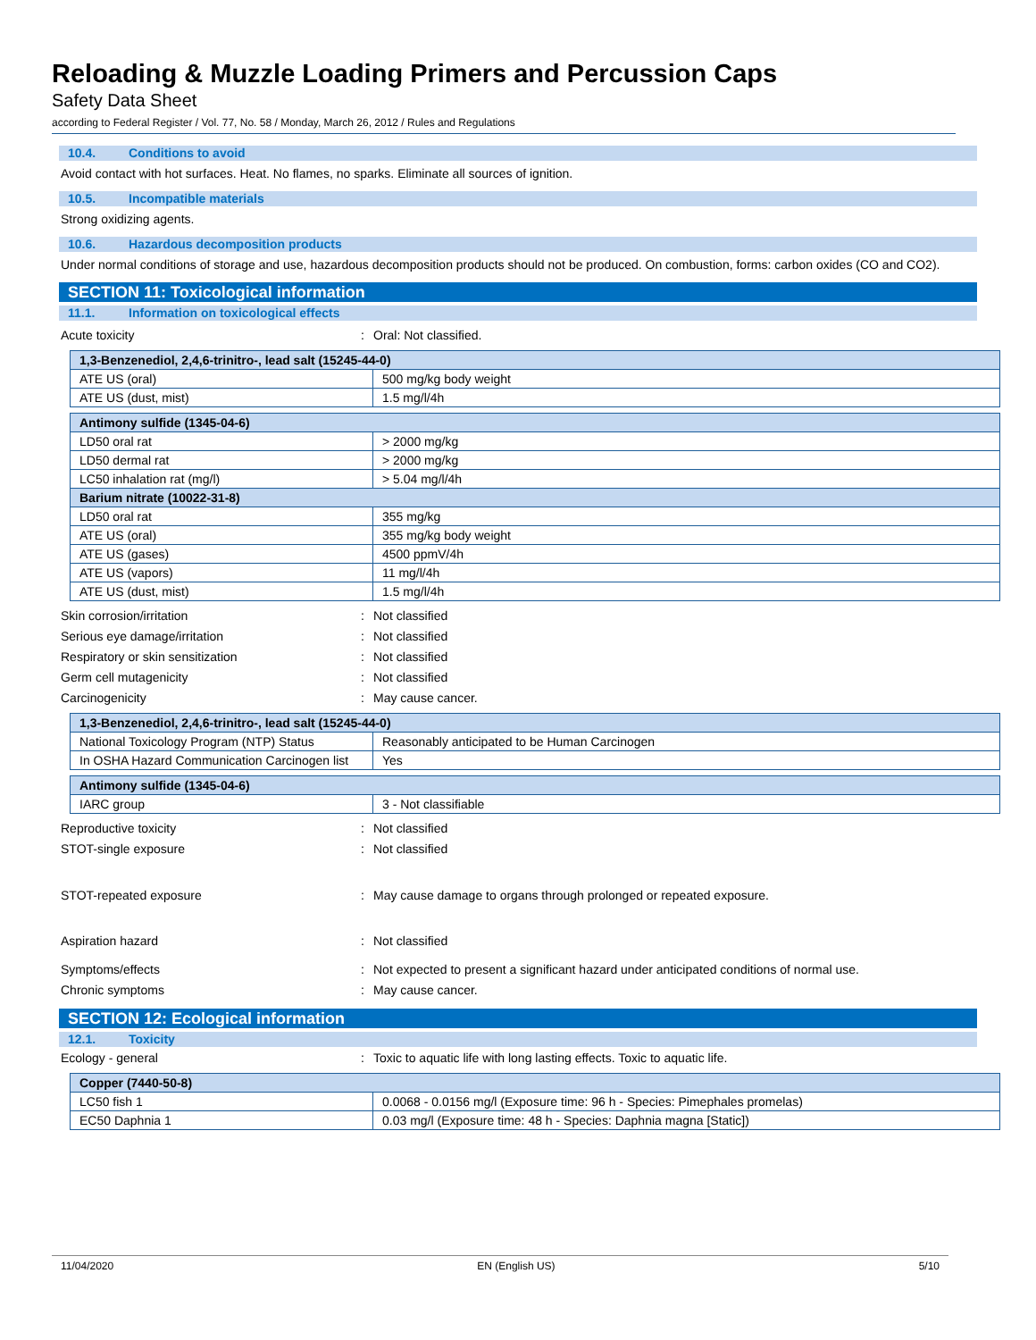Reloading & Muzzle Loading Primers and Percussion Caps
Safety Data Sheet
according to Federal Register / Vol. 77, No. 58 / Monday, March 26, 2012 / Rules and Regulations
10.4. Conditions to avoid
Avoid contact with hot surfaces. Heat. No flames, no sparks. Eliminate all sources of ignition.
10.5. Incompatible materials
Strong oxidizing agents.
10.6. Hazardous decomposition products
Under normal conditions of storage and use, hazardous decomposition products should not be produced. On combustion, forms: carbon oxides (CO and CO2).
SECTION 11: Toxicological information
11.1. Information on toxicological effects
Acute toxicity : Oral: Not classified.
| 1,3-Benzenediol, 2,4,6-trinitro-, lead salt (15245-44-0) | |
| ATE US (oral) | 500 mg/kg body weight |
| ATE US (dust, mist) | 1.5 mg/l/4h |
| Antimony sulfide (1345-04-6) | |
| LD50 oral rat | > 2000 mg/kg |
| LD50 dermal rat | > 2000 mg/kg |
| LC50 inhalation rat (mg/l) | > 5.04 mg/l/4h |
| Barium nitrate (10022-31-8) | |
| LD50 oral rat | 355 mg/kg |
| ATE US (oral) | 355 mg/kg body weight |
| ATE US (gases) | 4500 ppmV/4h |
| ATE US (vapors) | 11 mg/l/4h |
| ATE US (dust, mist) | 1.5 mg/l/4h |
Skin corrosion/irritation : Not classified
Serious eye damage/irritation : Not classified
Respiratory or skin sensitization : Not classified
Germ cell mutagenicity : Not classified
Carcinogenicity : May cause cancer.
| 1,3-Benzenediol, 2,4,6-trinitro-, lead salt (15245-44-0) | |
| National Toxicology Program (NTP) Status | Reasonably anticipated to be Human Carcinogen |
| In OSHA Hazard Communication Carcinogen list | Yes |
| Antimony sulfide (1345-04-6) | |
| IARC group | 3 - Not classifiable |
Reproductive toxicity : Not classified
STOT-single exposure : Not classified
STOT-repeated exposure :
May cause damage to organs through prolonged or repeated exposure.
Aspiration hazard : Not classified
Symptoms/effects :
Not expected to present a significant hazard under anticipated conditions of normal use.
Chronic symptoms : May cause cancer.
SECTION 12: Ecological information
12.1. Toxicity
Ecology - general :
Toxic to aquatic life with long lasting effects. Toxic to aquatic life.
| Copper (7440-50-8) | |
| LC50 fish 1 | 0.0068 - 0.0156 mg/l (Exposure time: 96 h - Species: Pimephales promelas) |
| EC50 Daphnia 1 | 0.03 mg/l (Exposure time: 48 h - Species: Daphnia magna [Static]) |
11/04/2020 EN (English US) 5/10